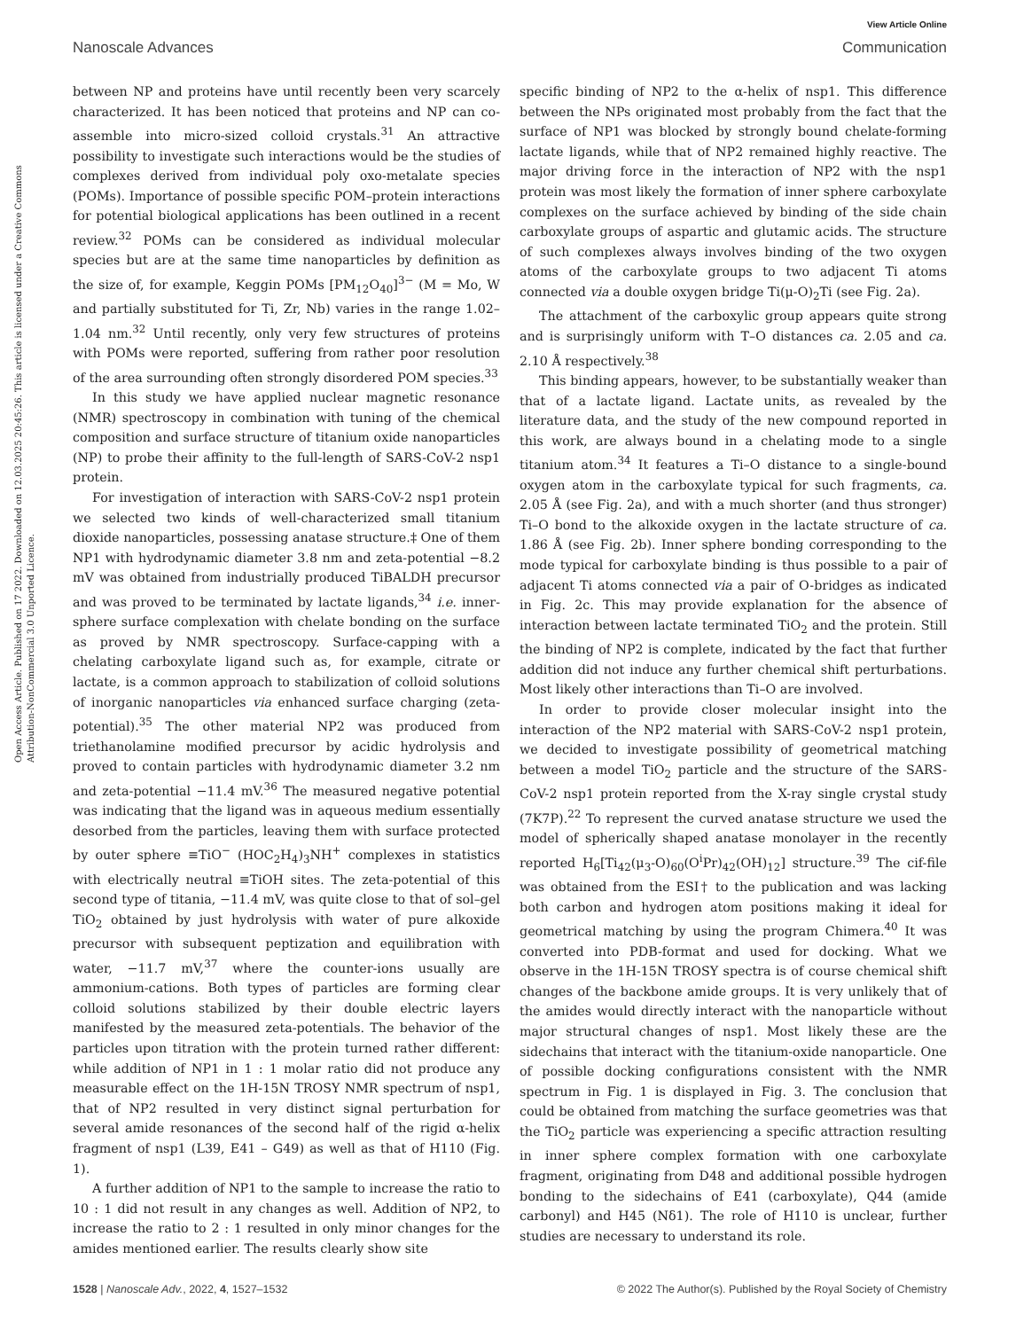View Article Online
Nanoscale Advances Communication
Open Access Article. Published on 17 2022. Downloaded on 12.03.2025 20:45:26. This article is licensed under a Creative Commons Attribution-NonCommercial 3.0 Unported Licence.
between NP and proteins have until recently been very scarcely characterized. It has been noticed that proteins and NP can co-assemble into micro-sized colloid crystals.<sup>31</sup> An attractive possibility to investigate such interactions would be the studies of complexes derived from individual poly oxo-metalate species (POMs). Importance of possible specific POM–protein interactions for potential biological applications has been outlined in a recent review.<sup>32</sup> POMs can be considered as individual molecular species but are at the same time nanoparticles by definition as the size of, for example, Keggin POMs [PM<sub>12</sub>O<sub>40</sub>]<sup>3−</sup> (M = Mo, W and partially substituted for Ti, Zr, Nb) varies in the range 1.02–1.04 nm.<sup>32</sup> Until recently, only very few structures of proteins with POMs were reported, suffering from rather poor resolution of the area surrounding often strongly disordered POM species.<sup>33</sup>
In this study we have applied nuclear magnetic resonance (NMR) spectroscopy in combination with tuning of the chemical composition and surface structure of titanium oxide nanoparticles (NP) to probe their affinity to the full-length of SARS-CoV-2 nsp1 protein.
For investigation of interaction with SARS-CoV-2 nsp1 protein we selected two kinds of well-characterized small titanium dioxide nanoparticles, possessing anatase structure.‡ One of them NP1 with hydrodynamic diameter 3.8 nm and zeta-potential −8.2 mV was obtained from industrially produced TiBALDH precursor and was proved to be terminated by lactate ligands,<sup>34</sup> i.e. inner-sphere surface complexation with chelate bonding on the surface as proved by NMR spectroscopy. Surface-capping with a chelating carboxylate ligand such as, for example, citrate or lactate, is a common approach to stabilization of colloid solutions of inorganic nanoparticles via enhanced surface charging (zeta-potential).<sup>35</sup> The other material NP2 was produced from triethanolamine modified precursor by acidic hydrolysis and proved to contain particles with hydrodynamic diameter 3.2 nm and zeta-potential −11.4 mV.<sup>36</sup> The measured negative potential was indicating that the ligand was in aqueous medium essentially desorbed from the particles, leaving them with surface protected by outer sphere ≡TiO<sup>−</sup> (HOC<sub>2</sub>H<sub>4</sub>)<sub>3</sub>NH<sup>+</sup> complexes in statistics with electrically neutral ≡TiOH sites. The zeta-potential of this second type of titania, −11.4 mV, was quite close to that of sol–gel TiO<sub>2</sub> obtained by just hydrolysis with water of pure alkoxide precursor with subsequent peptization and equilibration with water, −11.7 mV,<sup>37</sup> where the counter-ions usually are ammonium-cations. Both types of particles are forming clear colloid solutions stabilized by their double electric layers manifested by the measured zeta-potentials. The behavior of the particles upon titration with the protein turned rather different: while addition of NP1 in 1 : 1 molar ratio did not produce any measurable effect on the 1H-15N TROSY NMR spectrum of nsp1, that of NP2 resulted in very distinct signal perturbation for several amide resonances of the second half of the rigid α-helix fragment of nsp1 (L39, E41 – G49) as well as that of H110 (Fig. 1).
A further addition of NP1 to the sample to increase the ratio to 10 : 1 did not result in any changes as well. Addition of NP2, to increase the ratio to 2 : 1 resulted in only minor changes for the amides mentioned earlier. The results clearly show site
specific binding of NP2 to the α-helix of nsp1. This difference between the NPs originated most probably from the fact that the surface of NP1 was blocked by strongly bound chelate-forming lactate ligands, while that of NP2 remained highly reactive. The major driving force in the interaction of NP2 with the nsp1 protein was most likely the formation of inner sphere carboxylate complexes on the surface achieved by binding of the side chain carboxylate groups of aspartic and glutamic acids. The structure of such complexes always involves binding of the two oxygen atoms of the carboxylate groups to two adjacent Ti atoms connected via a double oxygen bridge Ti(μ-O)<sub>2</sub>Ti (see Fig. 2a).
The attachment of the carboxylic group appears quite strong and is surprisingly uniform with T–O distances ca. 2.05 and ca. 2.10 Å respectively.<sup>38</sup>
This binding appears, however, to be substantially weaker than that of a lactate ligand. Lactate units, as revealed by the literature data, and the study of the new compound reported in this work, are always bound in a chelating mode to a single titanium atom.<sup>34</sup> It features a Ti–O distance to a single-bound oxygen atom in the carboxylate typical for such fragments, ca. 2.05 Å (see Fig. 2a), and with a much shorter (and thus stronger) Ti–O bond to the alkoxide oxygen in the lactate structure of ca. 1.86 Å (see Fig. 2b). Inner sphere bonding corresponding to the mode typical for carboxylate binding is thus possible to a pair of adjacent Ti atoms connected via a pair of O-bridges as indicated in Fig. 2c. This may provide explanation for the absence of interaction between lactate terminated TiO<sub>2</sub> and the protein. Still the binding of NP2 is complete, indicated by the fact that further addition did not induce any further chemical shift perturbations. Most likely other interactions than Ti–O are involved.
In order to provide closer molecular insight into the interaction of the NP2 material with SARS-CoV-2 nsp1 protein, we decided to investigate possibility of geometrical matching between a model TiO<sub>2</sub> particle and the structure of the SARS-CoV-2 nsp1 protein reported from the X-ray single crystal study (7K7P).<sup>22</sup> To represent the curved anatase structure we used the model of spherically shaped anatase monolayer in the recently reported H<sub>6</sub>[Ti<sub>42</sub>(μ<sub>3</sub>-O)<sub>60</sub>(O<sup>i</sup>Pr)<sub>42</sub>(OH)<sub>12</sub>] structure.<sup>39</sup> The cif-file was obtained from the ESI† to the publication and was lacking both carbon and hydrogen atom positions making it ideal for geometrical matching by using the program Chimera.<sup>40</sup> It was converted into PDB-format and used for docking. What we observe in the 1H-15N TROSY spectra is of course chemical shift changes of the backbone amide groups. It is very unlikely that of the amides would directly interact with the nanoparticle without major structural changes of nsp1. Most likely these are the sidechains that interact with the titanium-oxide nanoparticle. One of possible docking configurations consistent with the NMR spectrum in Fig. 1 is displayed in Fig. 3. The conclusion that could be obtained from matching the surface geometries was that the TiO<sub>2</sub> particle was experiencing a specific attraction resulting in inner sphere complex formation with one carboxylate fragment, originating from D48 and additional possible hydrogen bonding to the sidechains of E41 (carboxylate), Q44 (amide carbonyl) and H45 (Nδ1). The role of H110 is unclear, further studies are necessary to understand its role.
1528 | Nanoscale Adv., 2022, 4, 1527–1532 © 2022 The Author(s). Published by the Royal Society of Chemistry